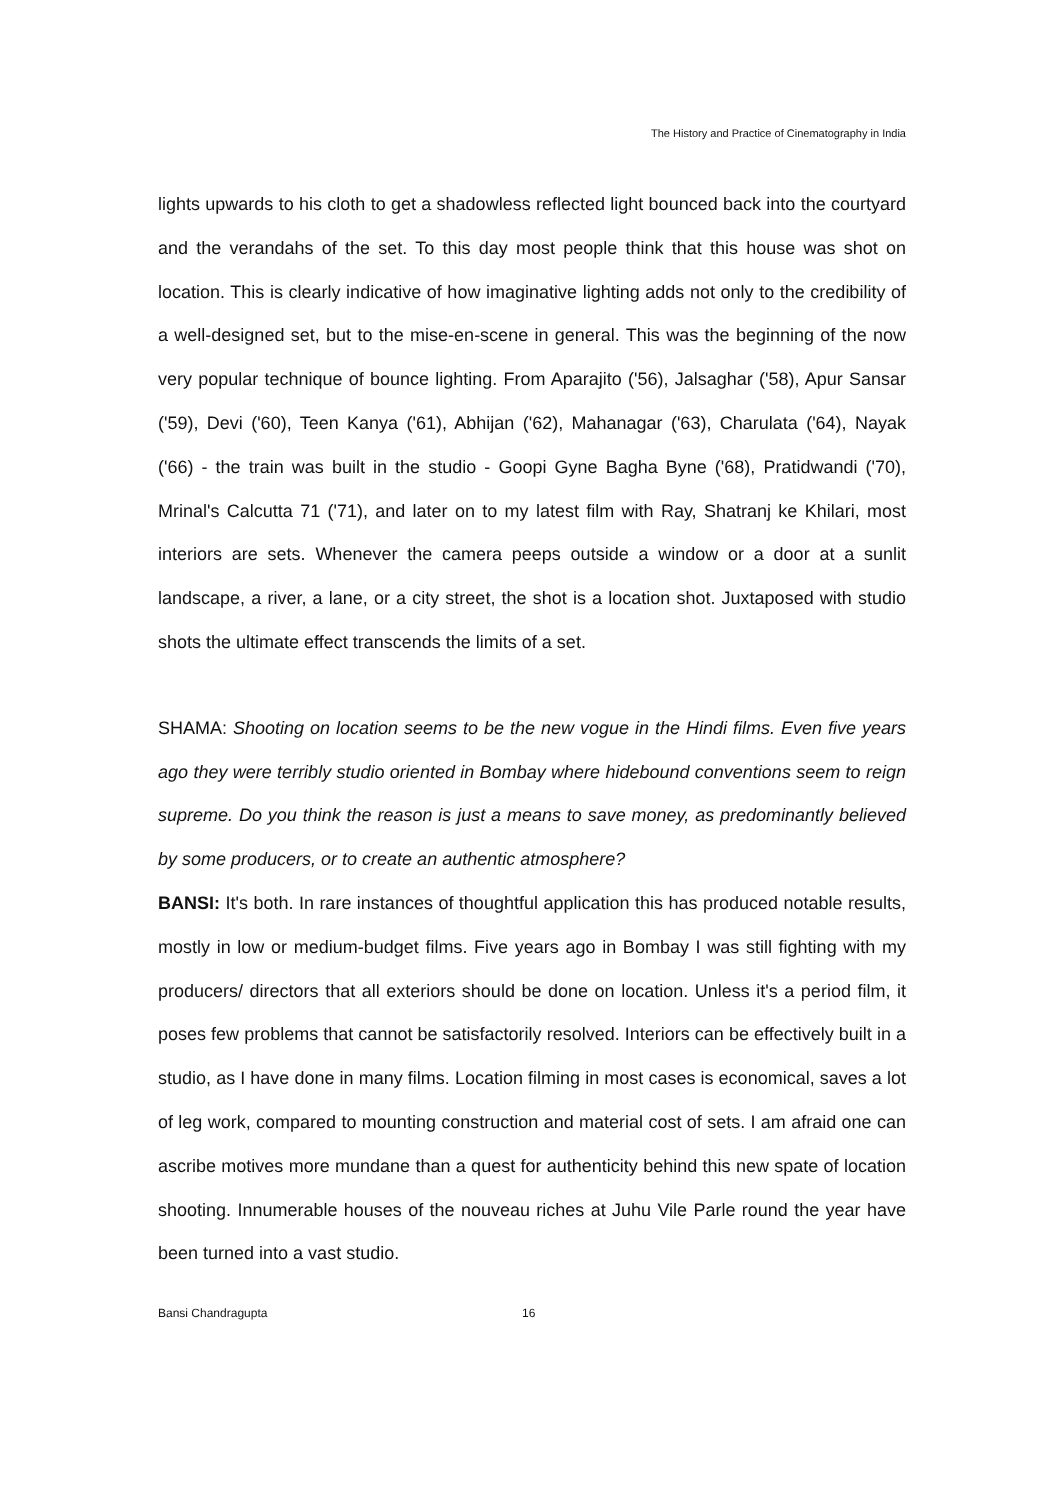The History and Practice of Cinematography in India
lights upwards to his cloth to get a shadowless reflected light bounced back into the courtyard and the verandahs of the set. To this day most people think that this house was shot on location. This is clearly indicative of how imaginative lighting adds not only to the credibility of a well-designed set, but to the mise-en-scene in general. This was the beginning of the now very popular technique of bounce lighting. From Aparajito ('56), Jalsaghar ('58), Apur Sansar ('59), Devi ('60), Teen Kanya ('61), Abhijan ('62), Mahanagar ('63), Charulata ('64), Nayak ('66) - the train was built in the studio - Goopi Gyne Bagha Byne ('68), Pratidwandi ('70), Mrinal's Calcutta 71 ('71), and later on to my latest film with Ray, Shatranj ke Khilari, most interiors are sets. Whenever the camera peeps outside a window or a door at a sunlit landscape, a river, a lane, or a city street, the shot is a location shot. Juxtaposed with studio shots the ultimate effect transcends the limits of a set.
SHAMA: Shooting on location seems to be the new vogue in the Hindi films. Even five years ago they were terribly studio oriented in Bombay where hidebound conventions seem to reign supreme. Do you think the reason is just a means to save money, as predominantly believed by some producers, or to create an authentic atmosphere?
BANSI: It's both. In rare instances of thoughtful application this has produced notable results, mostly in low or medium-budget films. Five years ago in Bombay I was still fighting with my producers/ directors that all exteriors should be done on location. Unless it's a period film, it poses few problems that cannot be satisfactorily resolved. Interiors can be effectively built in a studio, as I have done in many films. Location filming in most cases is economical, saves a lot of leg work, compared to mounting construction and material cost of sets. I am afraid one can ascribe motives more mundane than a quest for authenticity behind this new spate of location shooting. Innumerable houses of the nouveau riches at Juhu Vile Parle round the year have been turned into a vast studio.
Bansi Chandragupta 16